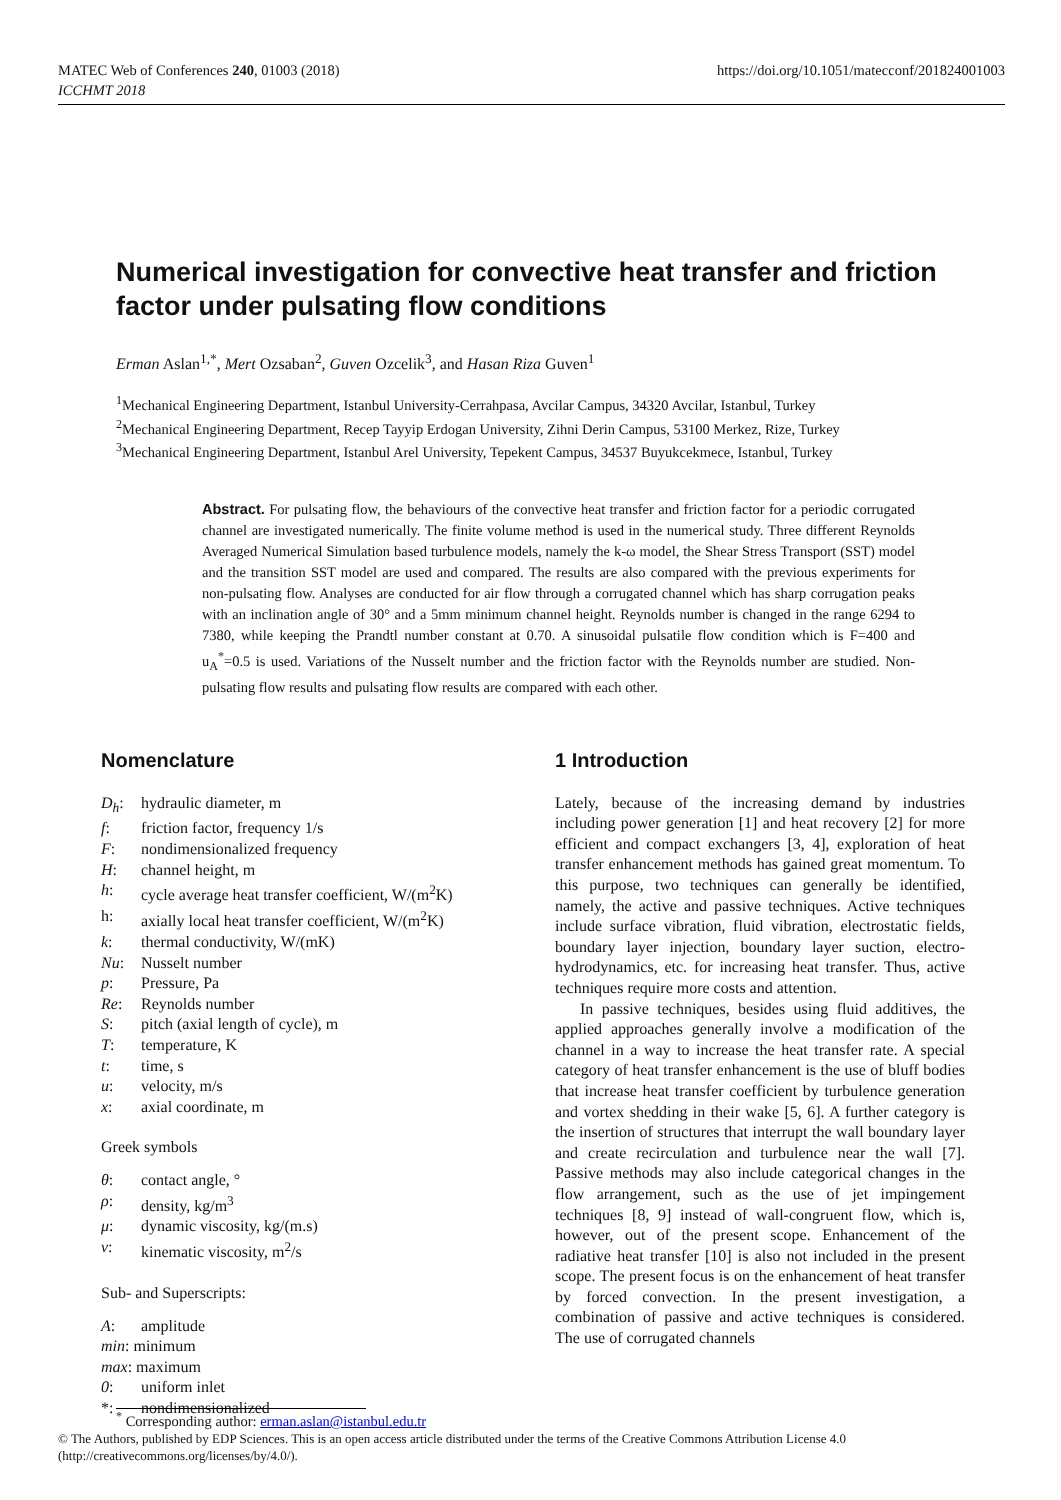MATEC Web of Conferences 240, 01003 (2018)
ICCHMT 2018
https://doi.org/10.1051/matecconf/201824001003
Numerical investigation for convective heat transfer and friction factor under pulsating flow conditions
Erman Aslan<sup>1,*</sup>, Mert Ozsaban<sup>2</sup>, Guven Ozcelik<sup>3</sup>, and Hasan Riza Guven<sup>1</sup>
<sup>1</sup> Mechanical Engineering Department, Istanbul University-Cerrahpasa, Avcilar Campus, 34320 Avcilar, Istanbul, Turkey
<sup>2</sup> Mechanical Engineering Department, Recep Tayyip Erdogan University, Zihni Derin Campus, 53100 Merkez, Rize, Turkey
<sup>3</sup> Mechanical Engineering Department, Istanbul Arel University, Tepekent Campus, 34537 Buyukcekmece, Istanbul, Turkey
Abstract. For pulsating flow, the behaviours of the convective heat transfer and friction factor for a periodic corrugated channel are investigated numerically. The finite volume method is used in the numerical study. Three different Reynolds Averaged Numerical Simulation based turbulence models, namely the k-ω model, the Shear Stress Transport (SST) model and the transition SST model are used and compared. The results are also compared with the previous experiments for non-pulsating flow. Analyses are conducted for air flow through a corrugated channel which has sharp corrugation peaks with an inclination angle of 30° and a 5mm minimum channel height. Reynolds number is changed in the range 6294 to 7380, while keeping the Prandtl number constant at 0.70. A sinusoidal pulsatile flow condition which is F=400 and u<sub>A</sub><sup>*</sup>=0.5 is used. Variations of the Nusselt number and the friction factor with the Reynolds number are studied. Non-pulsating flow results and pulsating flow results are compared with each other.
Nomenclature
D<sub>h</sub>: hydraulic diameter, m
f: friction factor, frequency 1/s
F: nondimensionalized frequency
H: channel height, m
h: cycle average heat transfer coefficient, W/(m<sup>2</sup>K)
h: axially local heat transfer coefficient, W/(m<sup>2</sup>K)
k: thermal conductivity, W/(mK)
Nu: Nusselt number
p: Pressure, Pa
Re: Reynolds number
S: pitch (axial length of cycle), m
T: temperature, K
t: time, s
u: velocity, m/s
x: axial coordinate, m
Greek symbols
θ: contact angle, °
ρ: density, kg/m<sup>3</sup>
μ: dynamic viscosity, kg/(m.s)
ν: kinematic viscosity, m<sup>2</sup>/s
Sub- and Superscripts:
A: amplitude
min: minimum
max: maximum
0: uniform inlet
*: nondimensionalized
1 Introduction
Lately, because of the increasing demand by industries including power generation [1] and heat recovery [2] for more efficient and compact exchangers [3, 4], exploration of heat transfer enhancement methods has gained great momentum. To this purpose, two techniques can generally be identified, namely, the active and passive techniques. Active techniques include surface vibration, fluid vibration, electrostatic fields, boundary layer injection, boundary layer suction, electro-hydrodynamics, etc. for increasing heat transfer. Thus, active techniques require more costs and attention.
In passive techniques, besides using fluid additives, the applied approaches generally involve a modification of the channel in a way to increase the heat transfer rate. A special category of heat transfer enhancement is the use of bluff bodies that increase heat transfer coefficient by turbulence generation and vortex shedding in their wake [5, 6]. A further category is the insertion of structures that interrupt the wall boundary layer and create recirculation and turbulence near the wall [7]. Passive methods may also include categorical changes in the flow arrangement, such as the use of jet impingement techniques [8, 9] instead of wall-congruent flow, which is, however, out of the present scope. Enhancement of the radiative heat transfer [10] is also not included in the present scope. The present focus is on the enhancement of heat transfer by forced convection. In the present investigation, a combination of passive and active techniques is considered. The use of corrugated channels
<sup>*</sup> Corresponding author: erman.aslan@istanbul.edu.tr
© The Authors, published by EDP Sciences. This is an open access article distributed under the terms of the Creative Commons Attribution License 4.0 (http://creativecommons.org/licenses/by/4.0/).